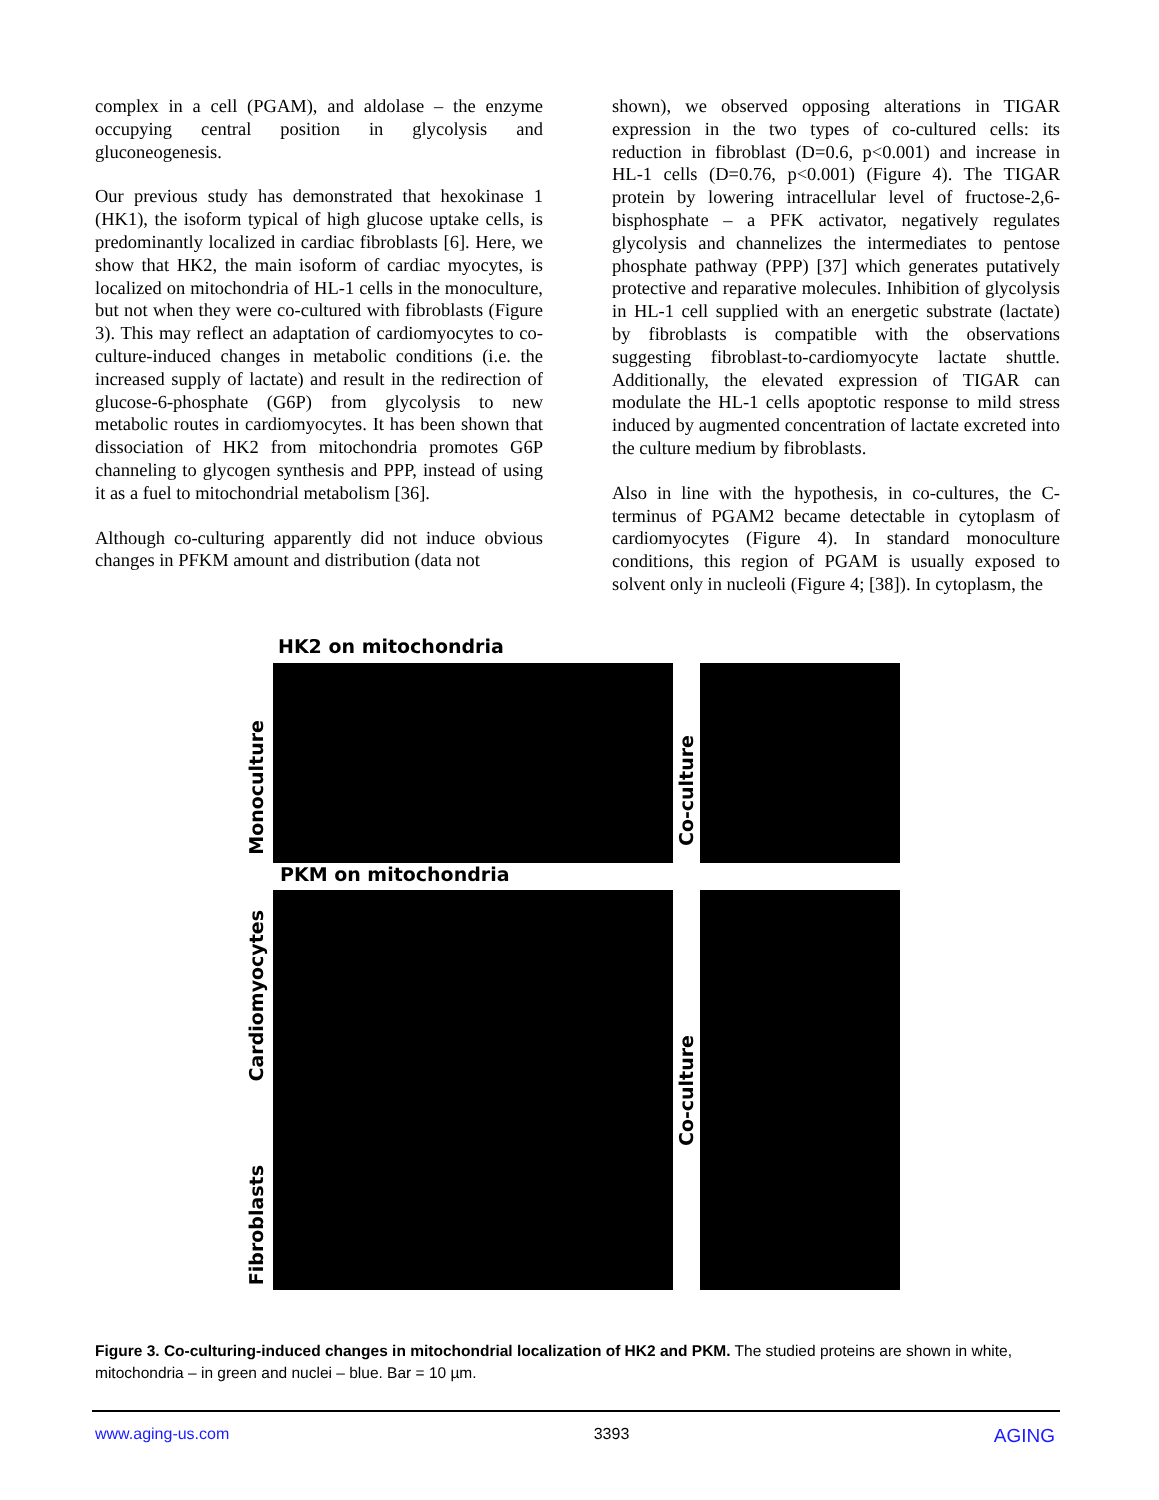complex in a cell (PGAM), and aldolase – the enzyme occupying central position in glycolysis and gluconeogenesis.
Our previous study has demonstrated that hexokinase 1 (HK1), the isoform typical of high glucose uptake cells, is predominantly localized in cardiac fibroblasts [6]. Here, we show that HK2, the main isoform of cardiac myocytes, is localized on mitochondria of HL-1 cells in the monoculture, but not when they were co-cultured with fibroblasts (Figure 3). This may reflect an adaptation of cardiomyocytes to co-culture-induced changes in metabolic conditions (i.e. the increased supply of lactate) and result in the redirection of glucose-6-phosphate (G6P) from glycolysis to new metabolic routes in cardiomyocytes. It has been shown that dissociation of HK2 from mitochondria promotes G6P channeling to glycogen synthesis and PPP, instead of using it as a fuel to mitochondrial metabolism [36].
Although co-culturing apparently did not induce obvious changes in PFKM amount and distribution (data not
shown), we observed opposing alterations in TIGAR expression in the two types of co-cultured cells: its reduction in fibroblast (D=0.6, p<0.001) and increase in HL-1 cells (D=0.76, p<0.001) (Figure 4). The TIGAR protein by lowering intracellular level of fructose-2,6-bisphosphate – a PFK activator, negatively regulates glycolysis and channelizes the intermediates to pentose phosphate pathway (PPP) [37] which generates putatively protective and reparative molecules. Inhibition of glycolysis in HL-1 cell supplied with an energetic substrate (lactate) by fibroblasts is compatible with the observations suggesting fibroblast-to-cardiomyocyte lactate shuttle. Additionally, the elevated expression of TIGAR can modulate the HL-1 cells apoptotic response to mild stress induced by augmented concentration of lactate excreted into the culture medium by fibroblasts.
Also in line with the hypothesis, in co-cultures, the C-terminus of PGAM2 became detectable in cytoplasm of cardiomyocytes (Figure 4). In standard monoculture conditions, this region of PGAM is usually exposed to solvent only in nucleoli (Figure 4; [38]). In cytoplasm, the
HK2 on mitochondria
Monoculture
Co-culture
PKM on mitochondria
Cardiomyocytes
Fibroblasts
Co-culture
Figure 3. Co-culturing-induced changes in mitochondrial localization of HK2 and PKM. The studied proteins are shown in white, mitochondria – in green and nuclei – blue. Bar = 10 µm.
www.aging-us.com 3393 AGING